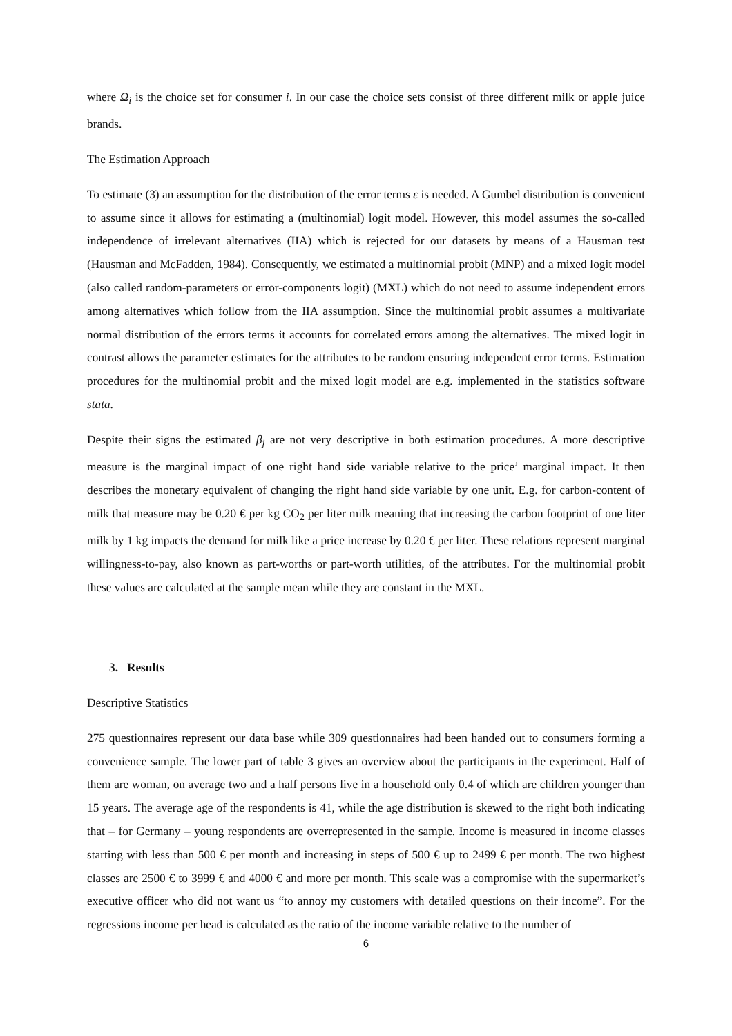where Ω<sub>i</sub> is the choice set for consumer i. In our case the choice sets consist of three different milk or apple juice brands.
The Estimation Approach
To estimate (3) an assumption for the distribution of the error terms ε is needed. A Gumbel distribution is convenient to assume since it allows for estimating a (multinomial) logit model. However, this model assumes the so-called independence of irrelevant alternatives (IIA) which is rejected for our datasets by means of a Hausman test (Hausman and McFadden, 1984). Consequently, we estimated a multinomial probit (MNP) and a mixed logit model (also called random-parameters or error-components logit) (MXL) which do not need to assume independent errors among alternatives which follow from the IIA assumption. Since the multinomial probit assumes a multivariate normal distribution of the errors terms it accounts for correlated errors among the alternatives. The mixed logit in contrast allows the parameter estimates for the attributes to be random ensuring independent error terms. Estimation procedures for the multinomial probit and the mixed logit model are e.g. implemented in the statistics software stata.
Despite their signs the estimated β<sub>j</sub> are not very descriptive in both estimation procedures. A more descriptive measure is the marginal impact of one right hand side variable relative to the price’ marginal impact. It then describes the monetary equivalent of changing the right hand side variable by one unit. E.g. for carbon-content of milk that measure may be 0.20 € per kg CO<sub>2</sub> per liter milk meaning that increasing the carbon footprint of one liter milk by 1 kg impacts the demand for milk like a price increase by 0.20 € per liter. These relations represent marginal willingness-to-pay, also known as part-worths or part-worth utilities, of the attributes. For the multinomial probit these values are calculated at the sample mean while they are constant in the MXL.
3. Results
Descriptive Statistics
275 questionnaires represent our data base while 309 questionnaires had been handed out to consumers forming a convenience sample. The lower part of table 3 gives an overview about the participants in the experiment. Half of them are woman, on average two and a half persons live in a household only 0.4 of which are children younger than 15 years. The average age of the respondents is 41, while the age distribution is skewed to the right both indicating that – for Germany – young respondents are overrepresented in the sample. Income is measured in income classes starting with less than 500 € per month and increasing in steps of 500 € up to 2499 € per month. The two highest classes are 2500 € to 3999 € and 4000 € and more per month. This scale was a compromise with the supermarket’s executive officer who did not want us “to annoy my customers with detailed questions on their income”. For the regressions income per head is calculated as the ratio of the income variable relative to the number of
6